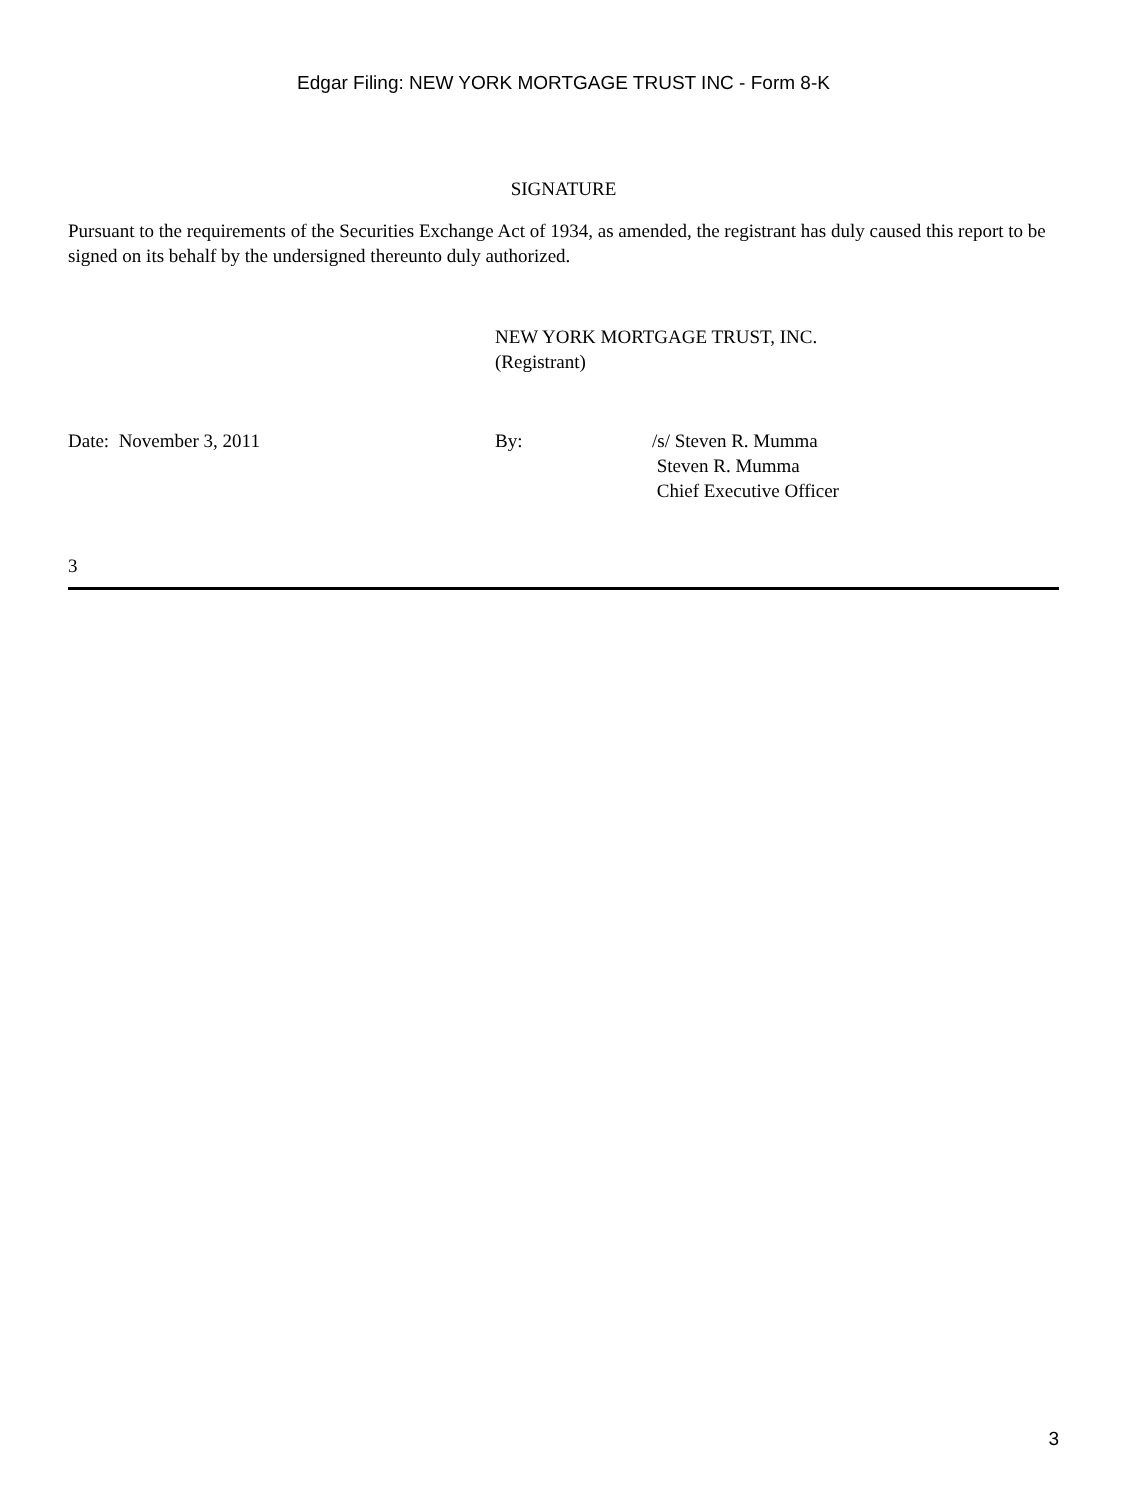Edgar Filing: NEW YORK MORTGAGE TRUST INC - Form 8-K
SIGNATURE
Pursuant to the requirements of the Securities Exchange Act of 1934, as amended, the registrant has duly caused this report to be signed on its behalf by the undersigned thereunto duly authorized.
NEW YORK MORTGAGE TRUST, INC.
(Registrant)
Date: November 3, 2011 By: /s/ Steven R. Mumma
Steven R. Mumma
Chief Executive Officer
3
3